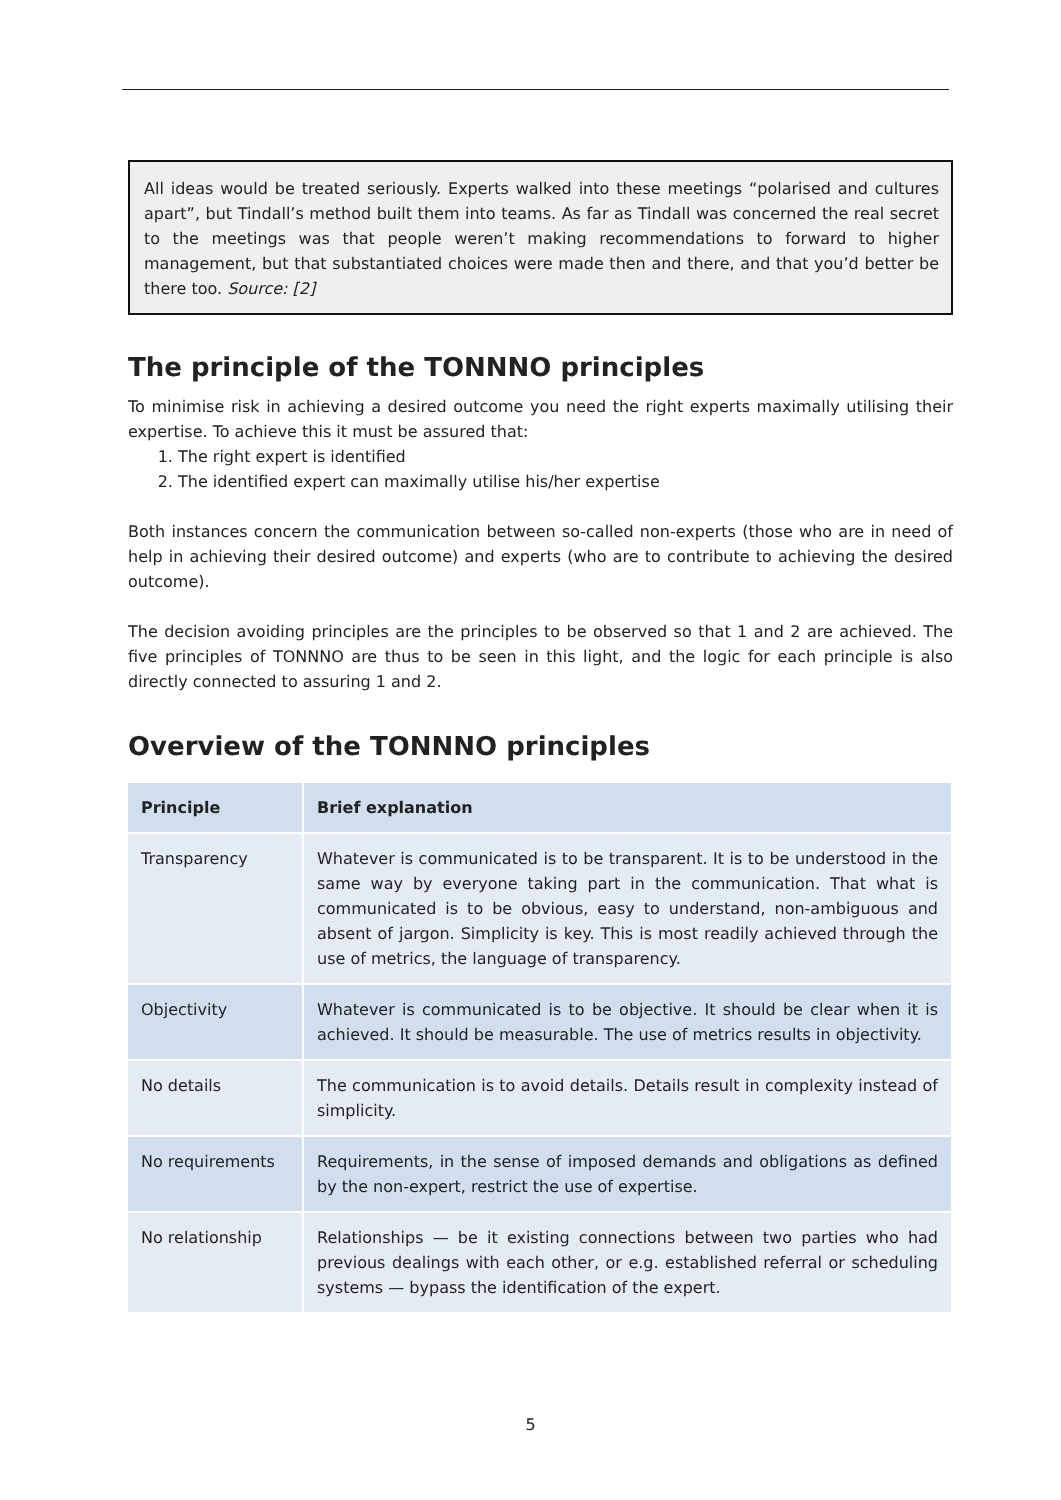All ideas would be treated seriously. Experts walked into these meetings “polarised and cultures apart”, but Tindall’s method built them into teams. As far as Tindall was concerned the real secret to the meetings was that people weren’t making recommendations to forward to higher management, but that substantiated choices were made then and there, and that you’d better be there too. Source: [2]
The principle of the TONNNO principles
To minimise risk in achieving a desired outcome you need the right experts maximally utilising their expertise. To achieve this it must be assured that:
1. The right expert is identified
2. The identified expert can maximally utilise his/her expertise
Both instances concern the communication between so-called non-experts (those who are in need of help in achieving their desired outcome) and experts (who are to contribute to achieving the desired outcome).
The decision avoiding principles are the principles to be observed so that 1 and 2 are achieved. The five principles of TONNNO are thus to be seen in this light, and the logic for each principle is also directly connected to assuring 1 and 2.
Overview of the TONNNO principles
| Principle | Brief explanation |
| --- | --- |
| Transparency | Whatever is communicated is to be transparent. It is to be understood in the same way by everyone taking part in the communication. That what is communicated is to be obvious, easy to understand, non-ambiguous and absent of jargon. Simplicity is key. This is most readily achieved through the use of metrics, the language of transparency. |
| Objectivity | Whatever is communicated is to be objective. It should be clear when it is achieved. It should be measurable. The use of metrics results in objectivity. |
| No details | The communication is to avoid details. Details result in complexity instead of simplicity. |
| No requirements | Requirements, in the sense of imposed demands and obligations as defined by the non-expert, restrict the use of expertise. |
| No relationship | Relationships — be it existing connections between two parties who had previous dealings with each other, or e.g. established referral or scheduling systems — bypass the identification of the expert. |
5